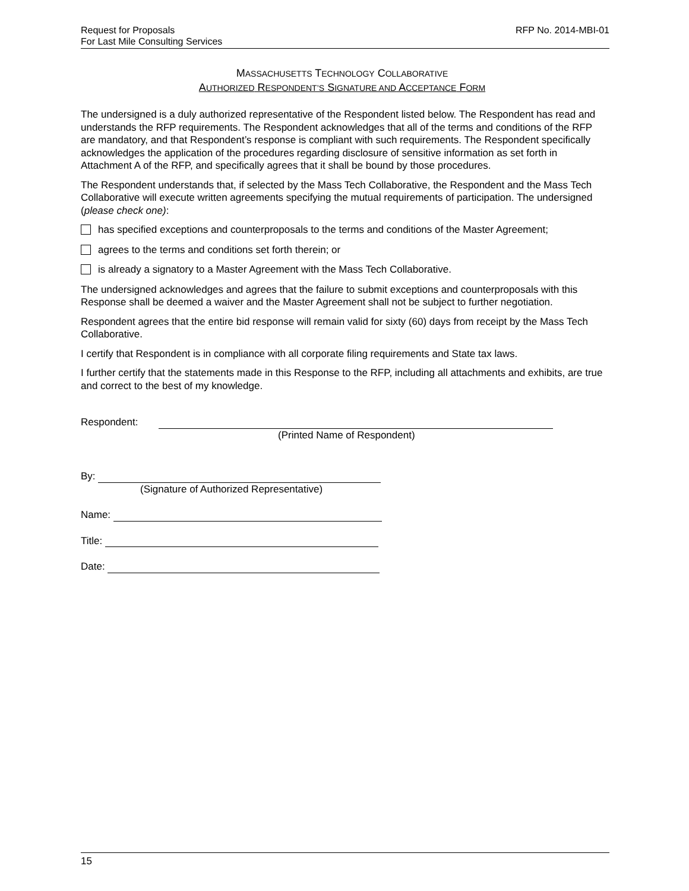RFP No. 2014-MBI-01 Request for Proposals
For Last Mile Consulting Services
MASSACHUSETTS TECHNOLOGY COLLABORATIVE
AUTHORIZED RESPONDENT’S SIGNATURE AND ACCEPTANCE FORM
The undersigned is a duly authorized representative of the Respondent listed below. The Respondent has read and understands the RFP requirements. The Respondent acknowledges that all of the terms and conditions of the RFP are mandatory, and that Respondent’s response is compliant with such requirements. The Respondent specifically acknowledges the application of the procedures regarding disclosure of sensitive information as set forth in Attachment A of the RFP, and specifically agrees that it shall be bound by those procedures.
The Respondent understands that, if selected by the Mass Tech Collaborative, the Respondent and the Mass Tech Collaborative will execute written agreements specifying the mutual requirements of participation. The undersigned (please check one):
has specified exceptions and counterproposals to the terms and conditions of the Master Agreement;
agrees to the terms and conditions set forth therein; or
is already a signatory to a Master Agreement with the Mass Tech Collaborative.
The undersigned acknowledges and agrees that the failure to submit exceptions and counterproposals with this Response shall be deemed a waiver and the Master Agreement shall not be subject to further negotiation.
Respondent agrees that the entire bid response will remain valid for sixty (60) days from receipt by the Mass Tech Collaborative.
I certify that Respondent is in compliance with all corporate filing requirements and State tax laws.
I further certify that the statements made in this Response to the RFP, including all attachments and exhibits, are true and correct to the best of my knowledge.
Respondent:
(Printed Name of Respondent)
By:
(Signature of Authorized Representative)
Name:
Title:
Date:
15